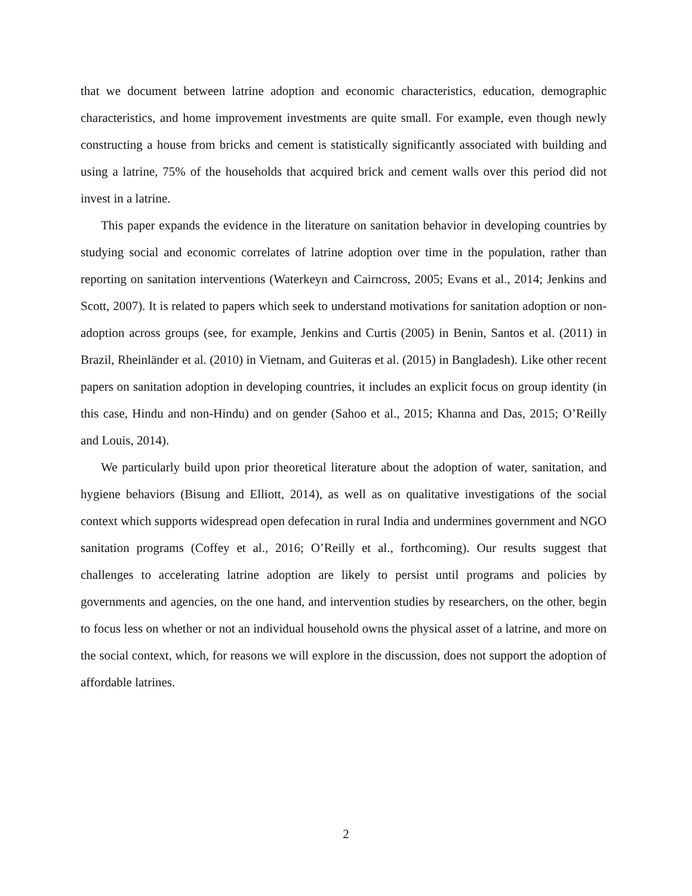that we document between latrine adoption and economic characteristics, education, demographic characteristics, and home improvement investments are quite small. For example, even though newly constructing a house from bricks and cement is statistically significantly associated with building and using a latrine, 75% of the households that acquired brick and cement walls over this period did not invest in a latrine.
This paper expands the evidence in the literature on sanitation behavior in developing countries by studying social and economic correlates of latrine adoption over time in the population, rather than reporting on sanitation interventions (Waterkeyn and Cairncross, 2005; Evans et al., 2014; Jenkins and Scott, 2007). It is related to papers which seek to understand motivations for sanitation adoption or non-adoption across groups (see, for example, Jenkins and Curtis (2005) in Benin, Santos et al. (2011) in Brazil, Rheinländer et al. (2010) in Vietnam, and Guiteras et al. (2015) in Bangladesh). Like other recent papers on sanitation adoption in developing countries, it includes an explicit focus on group identity (in this case, Hindu and non-Hindu) and on gender (Sahoo et al., 2015; Khanna and Das, 2015; O’Reilly and Louis, 2014).
We particularly build upon prior theoretical literature about the adoption of water, sanitation, and hygiene behaviors (Bisung and Elliott, 2014), as well as on qualitative investigations of the social context which supports widespread open defecation in rural India and undermines government and NGO sanitation programs (Coffey et al., 2016; O’Reilly et al., forthcoming). Our results suggest that challenges to accelerating latrine adoption are likely to persist until programs and policies by governments and agencies, on the one hand, and intervention studies by researchers, on the other, begin to focus less on whether or not an individual household owns the physical asset of a latrine, and more on the social context, which, for reasons we will explore in the discussion, does not support the adoption of affordable latrines.
2